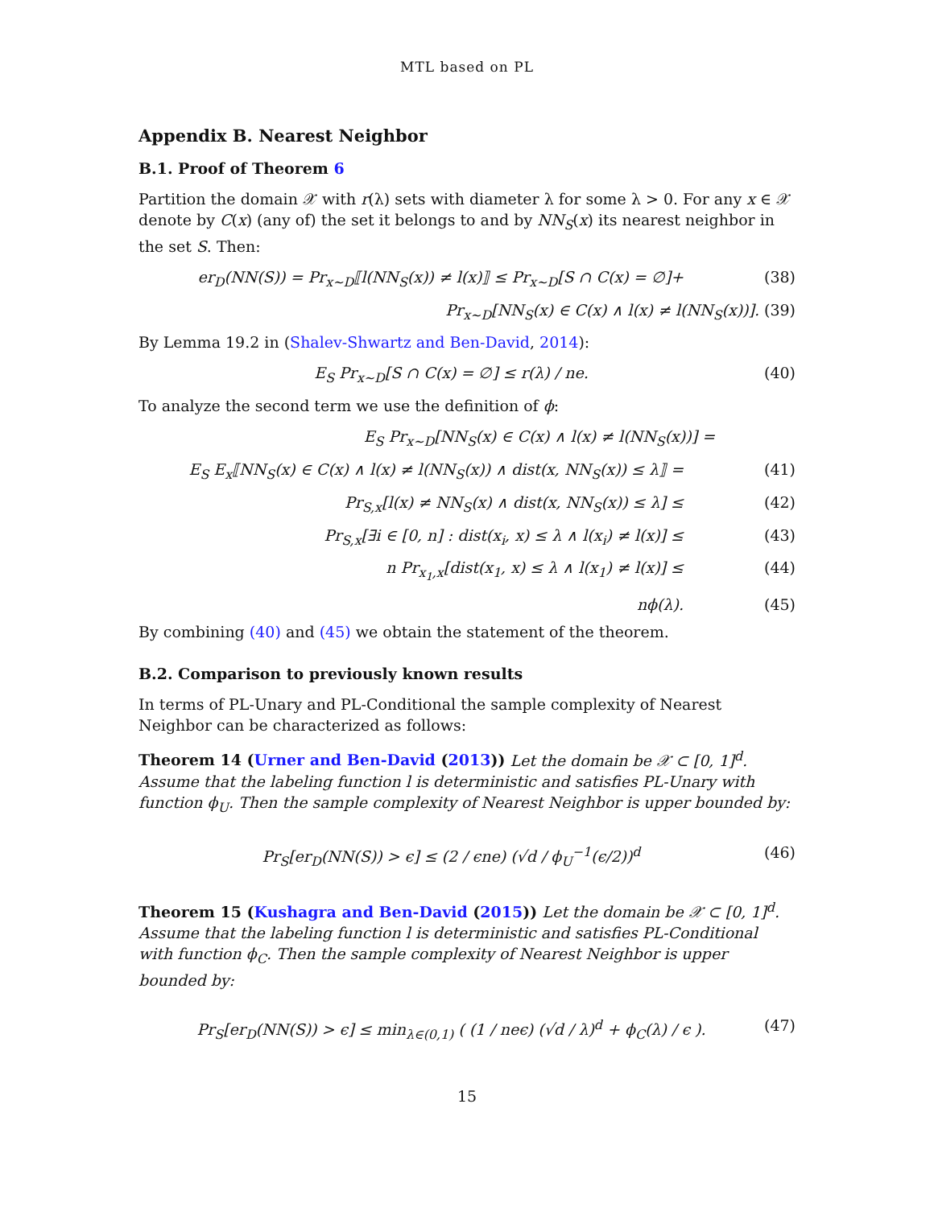MTL based on PL
Appendix B. Nearest Neighbor
B.1. Proof of Theorem 6
Partition the domain 𝒳 with r(λ) sets with diameter λ for some λ > 0. For any x ∈ 𝒳 denote by C(x) (any of) the set it belongs to and by NN<sub>S</sub>(x) its nearest neighbor in the set S. Then:
er<sub>D</sub>(NN(S)) = Pr<sub>x∼D</sub>⟦l(NN<sub>S</sub>(x)) ≠ l(x)⟧ ≤ Pr<sub>x∼D</sub>[S ∩ C(x) = ∅]+ (38)
Pr<sub>x∼D</sub>[NN<sub>S</sub>(x) ∈ C(x) ∧ l(x) ≠ l(NN<sub>S</sub>(x))]. (39)
By Lemma 19.2 in (Shalev-Shwartz and Ben-David, 2014):
E<sub>S</sub> Pr<sub>x∼D</sub>[S ∩ C(x) = ∅] ≤ r(λ) / ne. (40)
To analyze the second term we use the definition of ϕ:
E<sub>S</sub> Pr<sub>x∼D</sub>[NN<sub>S</sub>(x) ∈ C(x) ∧ l(x) ≠ l(NN<sub>S</sub>(x))] =
E<sub>S</sub> E<sub>x</sub>⟦NN<sub>S</sub>(x) ∈ C(x) ∧ l(x) ≠ l(NN<sub>S</sub>(x)) ∧ dist(x, NN<sub>S</sub>(x)) ≤ λ⟧ = (41)
Pr<sub>S,x</sub>[l(x) ≠ NN<sub>S</sub>(x) ∧ dist(x, NN<sub>S</sub>(x)) ≤ λ] ≤ (42)
Pr<sub>S,x</sub>[∃i ∈ [0, n] : dist(x<sub>i</sub>, x) ≤ λ ∧ l(x<sub>i</sub>) ≠ l(x)] ≤ (43)
n Pr<sub>x<sub>1</sub>,x</sub>[dist(x<sub>1</sub>, x) ≤ λ ∧ l(x<sub>1</sub>) ≠ l(x)] ≤ (44)
nϕ(λ). (45)
By combining (40) and (45) we obtain the statement of the theorem.
B.2. Comparison to previously known results
In terms of PL-Unary and PL-Conditional the sample complexity of Nearest Neighbor can be characterized as follows:
Theorem 14 (Urner and Ben-David (2013)) Let the domain be 𝒳 ⊂ [0, 1]<sup>d</sup>. Assume that the labeling function l is deterministic and satisfies PL-Unary with function ϕ<sub>U</sub>. Then the sample complexity of Nearest Neighbor is upper bounded by:
Pr<sub>S</sub>[er<sub>D</sub>(NN(S)) > ϵ] ≤ (2 / ϵne) (√d / ϕ<sub>U</sub><sup>−1</sup>(ϵ/2))<sup>d</sup> (46)
Theorem 15 (Kushagra and Ben-David (2015)) Let the domain be 𝒳 ⊂ [0, 1]<sup>d</sup>. Assume that the labeling function l is deterministic and satisfies PL-Conditional with function ϕ<sub>C</sub>. Then the sample complexity of Nearest Neighbor is upper bounded by:
Pr<sub>S</sub>[er<sub>D</sub>(NN(S)) > ϵ] ≤ min<sub>λ∈(0,1)</sub> ( (1 / neϵ) (√d / λ)<sup>d</sup> + ϕ<sub>C</sub>(λ) / ϵ ). (47)
15